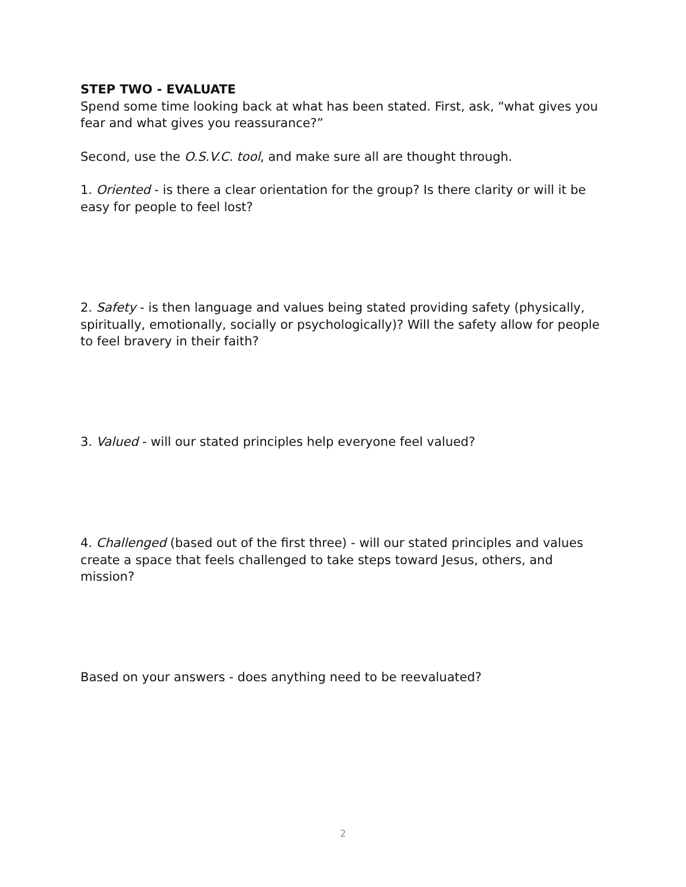STEP TWO - EVALUATE
Spend some time looking back at what has been stated. First, ask, “what gives you fear and what gives you reassurance?”
Second, use the O.S.V.C. tool, and make sure all are thought through.
1. Oriented - is there a clear orientation for the group? Is there clarity or will it be easy for people to feel lost?
2. Safety - is then language and values being stated providing safety (physically, spiritually, emotionally, socially or psychologically)? Will the safety allow for people to feel bravery in their faith?
3. Valued - will our stated principles help everyone feel valued?
4. Challenged (based out of the first three) - will our stated principles and values create a space that feels challenged to take steps toward Jesus, others, and mission?
Based on your answers - does anything need to be reevaluated?
2